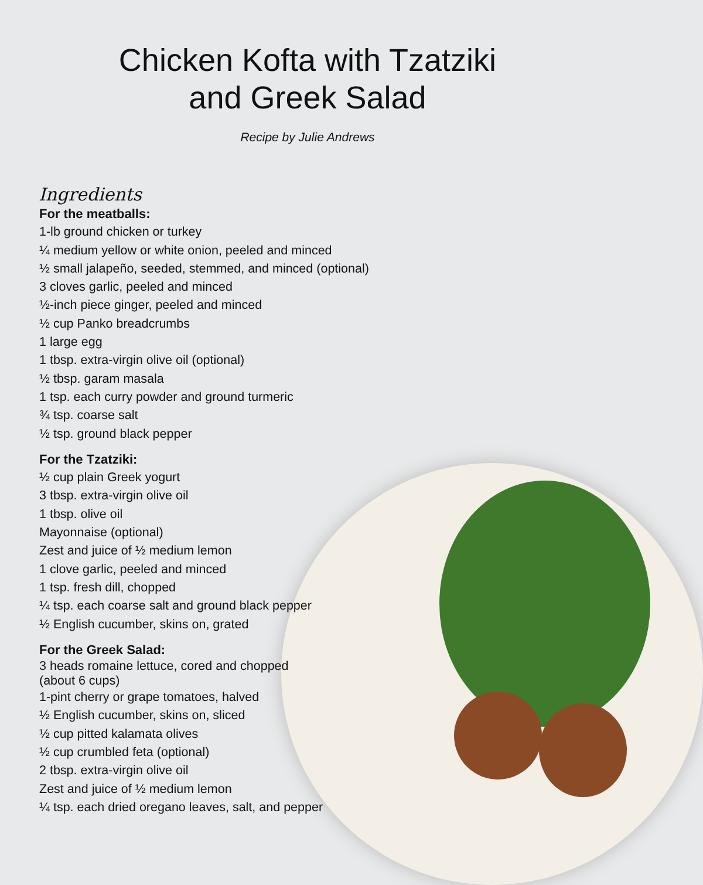Chicken Kofta with Tzatziki
and Greek Salad
Recipe by Julie Andrews
Ingredients
For the meatballs:
1-lb ground chicken or turkey
¼ medium yellow or white onion, peeled and minced
½ small jalapeño, seeded, stemmed, and minced (optional)
3 cloves garlic, peeled and minced
½-inch piece ginger, peeled and minced
½ cup Panko breadcrumbs
1 large egg
1 tbsp. extra-virgin olive oil (optional)
½ tbsp. garam masala
1 tsp. each curry powder and ground turmeric
¾ tsp. coarse salt
½ tsp. ground black pepper
For the Tzatziki:
½ cup plain Greek yogurt
3 tbsp. extra-virgin olive oil
1 tbsp. olive oil
Mayonnaise (optional)
Zest and juice of ½ medium lemon
1 clove garlic, peeled and minced
1 tsp. fresh dill, chopped
¼ tsp. each coarse salt and ground black pepper
½ English cucumber, skins on, grated
For the Greek Salad:
3 heads romaine lettuce, cored and chopped
(about 6 cups)
1-pint cherry or grape tomatoes, halved
½ English cucumber, skins on, sliced
½ cup pitted kalamata olives
½ cup crumbled feta (optional)
2 tbsp. extra-virgin olive oil
Zest and juice of ½ medium lemon
¼ tsp. each dried oregano leaves, salt, and pepper